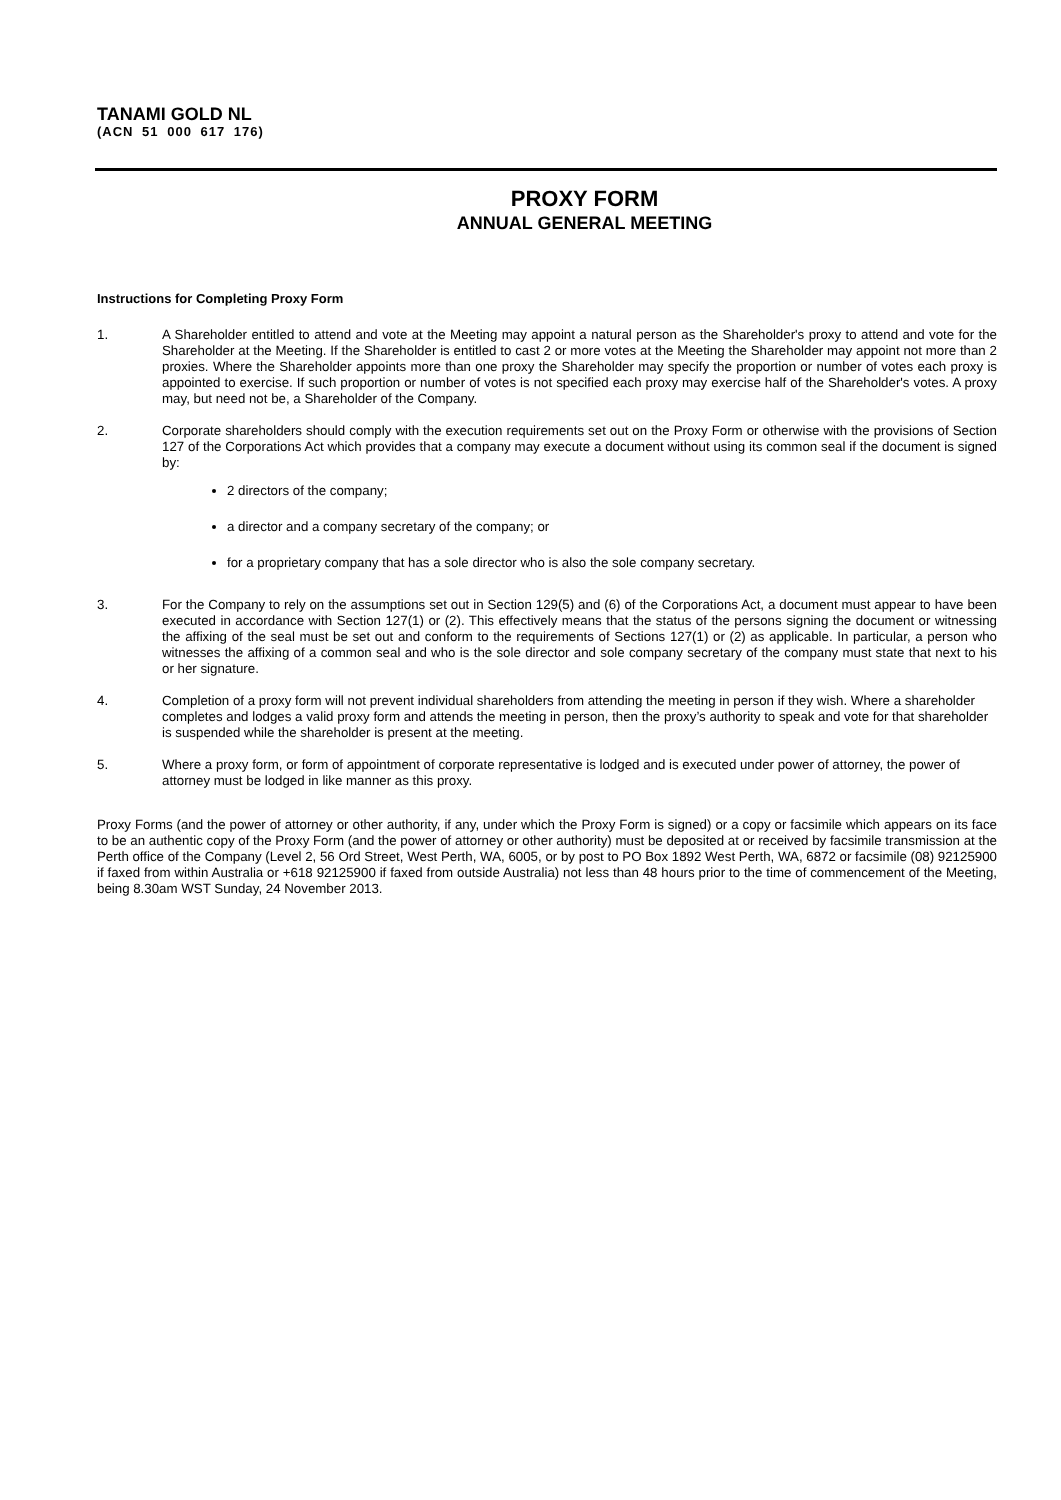TANAMI GOLD NL
(ACN 51 000 617 176)
PROXY FORM
ANNUAL GENERAL MEETING
Instructions for Completing Proxy Form
1. A Shareholder entitled to attend and vote at the Meeting may appoint a natural person as the Shareholder's proxy to attend and vote for the Shareholder at the Meeting. If the Shareholder is entitled to cast 2 or more votes at the Meeting the Shareholder may appoint not more than 2 proxies. Where the Shareholder appoints more than one proxy the Shareholder may specify the proportion or number of votes each proxy is appointed to exercise. If such proportion or number of votes is not specified each proxy may exercise half of the Shareholder's votes. A proxy may, but need not be, a Shareholder of the Company.
2. Corporate shareholders should comply with the execution requirements set out on the Proxy Form or otherwise with the provisions of Section 127 of the Corporations Act which provides that a company may execute a document without using its common seal if the document is signed by:
2 directors of the company;
a director and a company secretary of the company; or
for a proprietary company that has a sole director who is also the sole company secretary.
3. For the Company to rely on the assumptions set out in Section 129(5) and (6) of the Corporations Act, a document must appear to have been executed in accordance with Section 127(1) or (2). This effectively means that the status of the persons signing the document or witnessing the affixing of the seal must be set out and conform to the requirements of Sections 127(1) or (2) as applicable. In particular, a person who witnesses the affixing of a common seal and who is the sole director and sole company secretary of the company must state that next to his or her signature.
4. Completion of a proxy form will not prevent individual shareholders from attending the meeting in person if they wish. Where a shareholder completes and lodges a valid proxy form and attends the meeting in person, then the proxy’s authority to speak and vote for that shareholder is suspended while the shareholder is present at the meeting.
5. Where a proxy form, or form of appointment of corporate representative is lodged and is executed under power of attorney, the power of attorney must be lodged in like manner as this proxy.
Proxy Forms (and the power of attorney or other authority, if any, under which the Proxy Form is signed) or a copy or facsimile which appears on its face to be an authentic copy of the Proxy Form (and the power of attorney or other authority) must be deposited at or received by facsimile transmission at the Perth office of the Company (Level 2, 56 Ord Street, West Perth, WA, 6005, or by post to PO Box 1892 West Perth, WA, 6872 or facsimile (08) 92125900 if faxed from within Australia or +618 92125900 if faxed from outside Australia) not less than 48 hours prior to the time of commencement of the Meeting, being 8.30am WST Sunday, 24 November 2013.